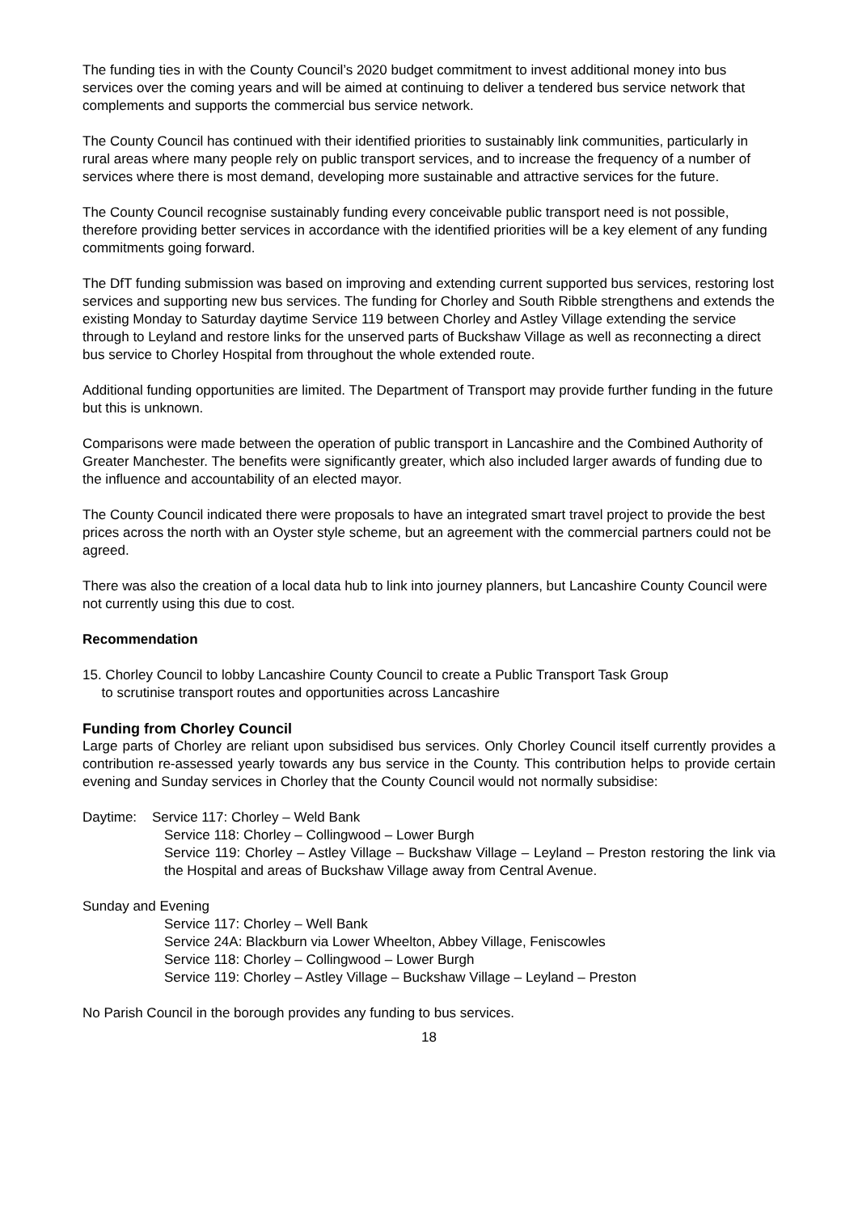The funding ties in with the County Council’s 2020 budget commitment to invest additional money into bus services over the coming years and will be aimed at continuing to deliver a tendered bus service network that complements and supports the commercial bus service network.
The County Council has continued with their identified priorities to sustainably link communities, particularly in rural areas where many people rely on public transport services, and to increase the frequency of a number of services where there is most demand, developing more sustainable and attractive services for the future.
The County Council recognise sustainably funding every conceivable public transport need is not possible, therefore providing better services in accordance with the identified priorities will be a key element of any funding commitments going forward.
The DfT funding submission was based on improving and extending current supported bus services, restoring lost services and supporting new bus services. The funding for Chorley and South Ribble strengthens and extends the existing Monday to Saturday daytime Service 119 between Chorley and Astley Village extending the service through to Leyland and restore links for the unserved parts of Buckshaw Village as well as reconnecting a direct bus service to Chorley Hospital from throughout the whole extended route.
Additional funding opportunities are limited. The Department of Transport may provide further funding in the future but this is unknown.
Comparisons were made between the operation of public transport in Lancashire and the Combined Authority of Greater Manchester. The benefits were significantly greater, which also included larger awards of funding due to the influence and accountability of an elected mayor.
The County Council indicated there were proposals to have an integrated smart travel project to provide the best prices across the north with an Oyster style scheme, but an agreement with the commercial partners could not be agreed.
There was also the creation of a local data hub to link into journey planners, but Lancashire County Council were not currently using this due to cost.
Recommendation
15. Chorley Council to lobby Lancashire County Council to create a Public Transport Task Group
to scrutinise transport routes and opportunities across Lancashire
Funding from Chorley Council
Large parts of Chorley are reliant upon subsidised bus services. Only Chorley Council itself currently provides a contribution re-assessed yearly towards any bus service in the County. This contribution helps to provide certain evening and Sunday services in Chorley that the County Council would not normally subsidise:
Daytime: Service 117: Chorley – Weld Bank
Service 118: Chorley – Collingwood – Lower Burgh
Service 119: Chorley – Astley Village – Buckshaw Village – Leyland – Preston restoring the link via the Hospital and areas of Buckshaw Village away from Central Avenue.
Sunday and Evening
Service 117: Chorley – Well Bank
Service 24A: Blackburn via Lower Wheelton, Abbey Village, Feniscowles
Service 118: Chorley – Collingwood – Lower Burgh
Service 119: Chorley – Astley Village – Buckshaw Village – Leyland – Preston
No Parish Council in the borough provides any funding to bus services.
18